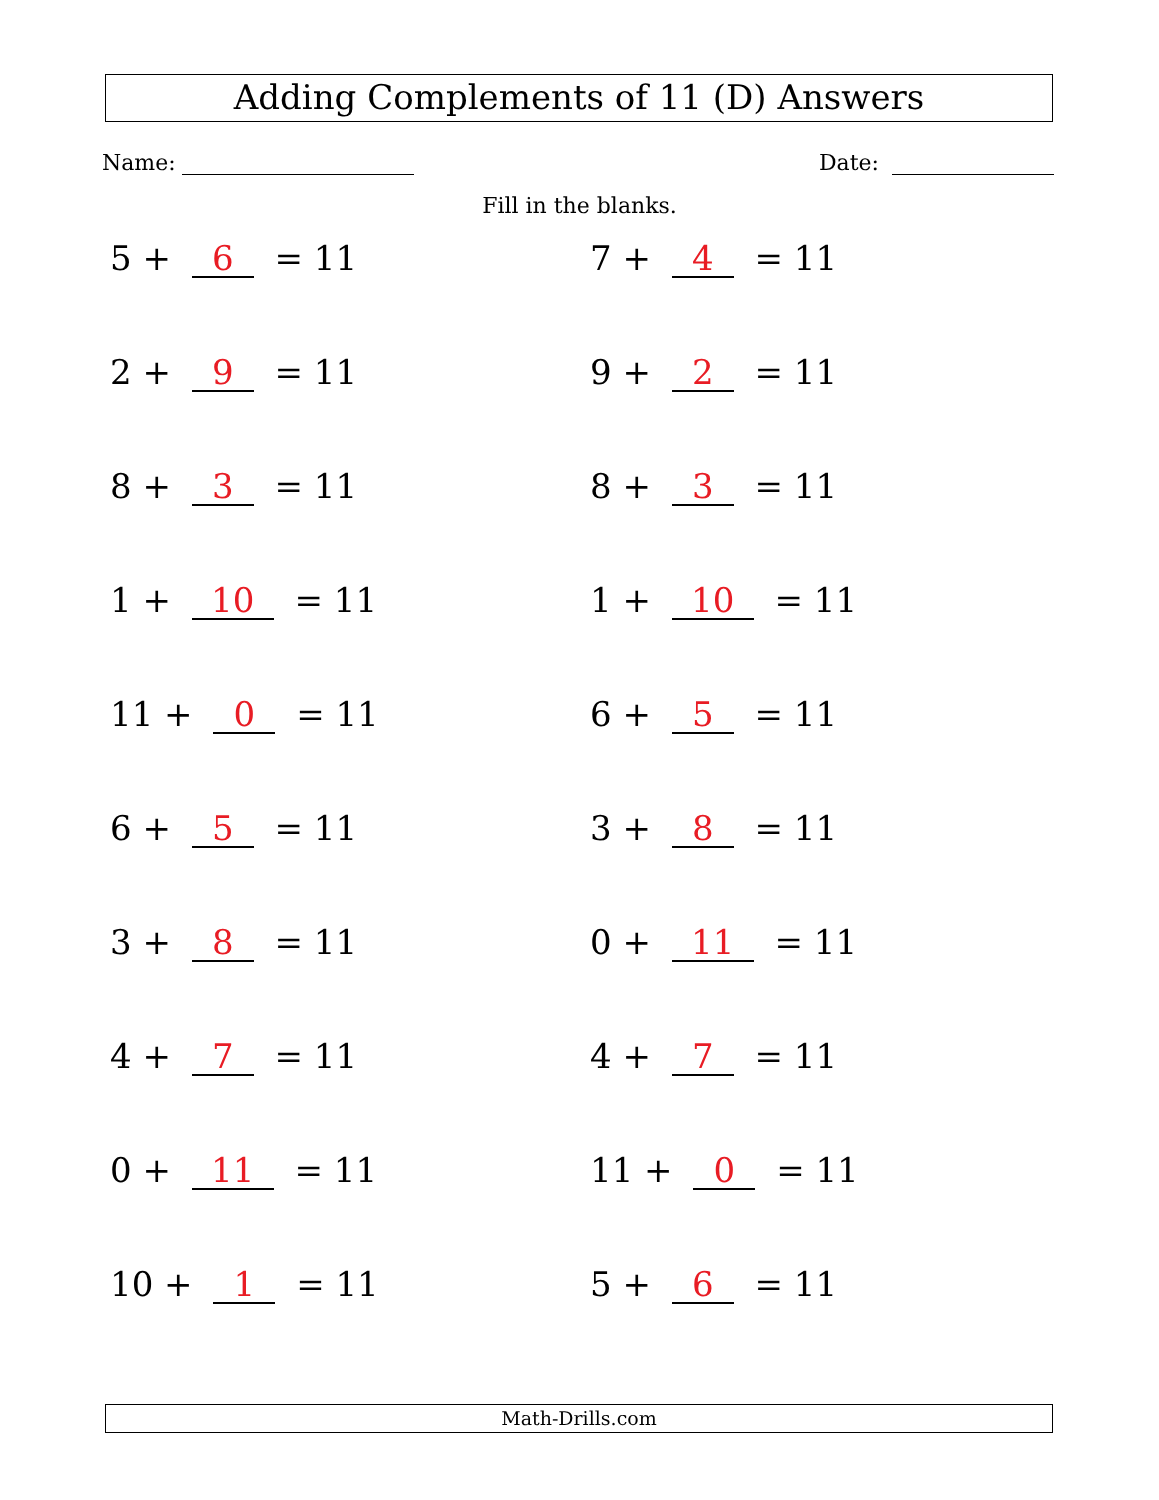Adding Complements of 11 (D) Answers
Name: Date:
Fill in the blanks.
5 + 6 = 11
7 + 4 = 11
2 + 9 = 11
9 + 2 = 11
8 + 3 = 11
8 + 3 = 11
1 + 10 = 11
1 + 10 = 11
11 + 0 = 11
6 + 5 = 11
6 + 5 = 11
3 + 8 = 11
3 + 8 = 11
0 + 11 = 11
4 + 7 = 11
4 + 7 = 11
0 + 11 = 11
11 + 0 = 11
10 + 1 = 11
5 + 6 = 11
Math-Drills.com